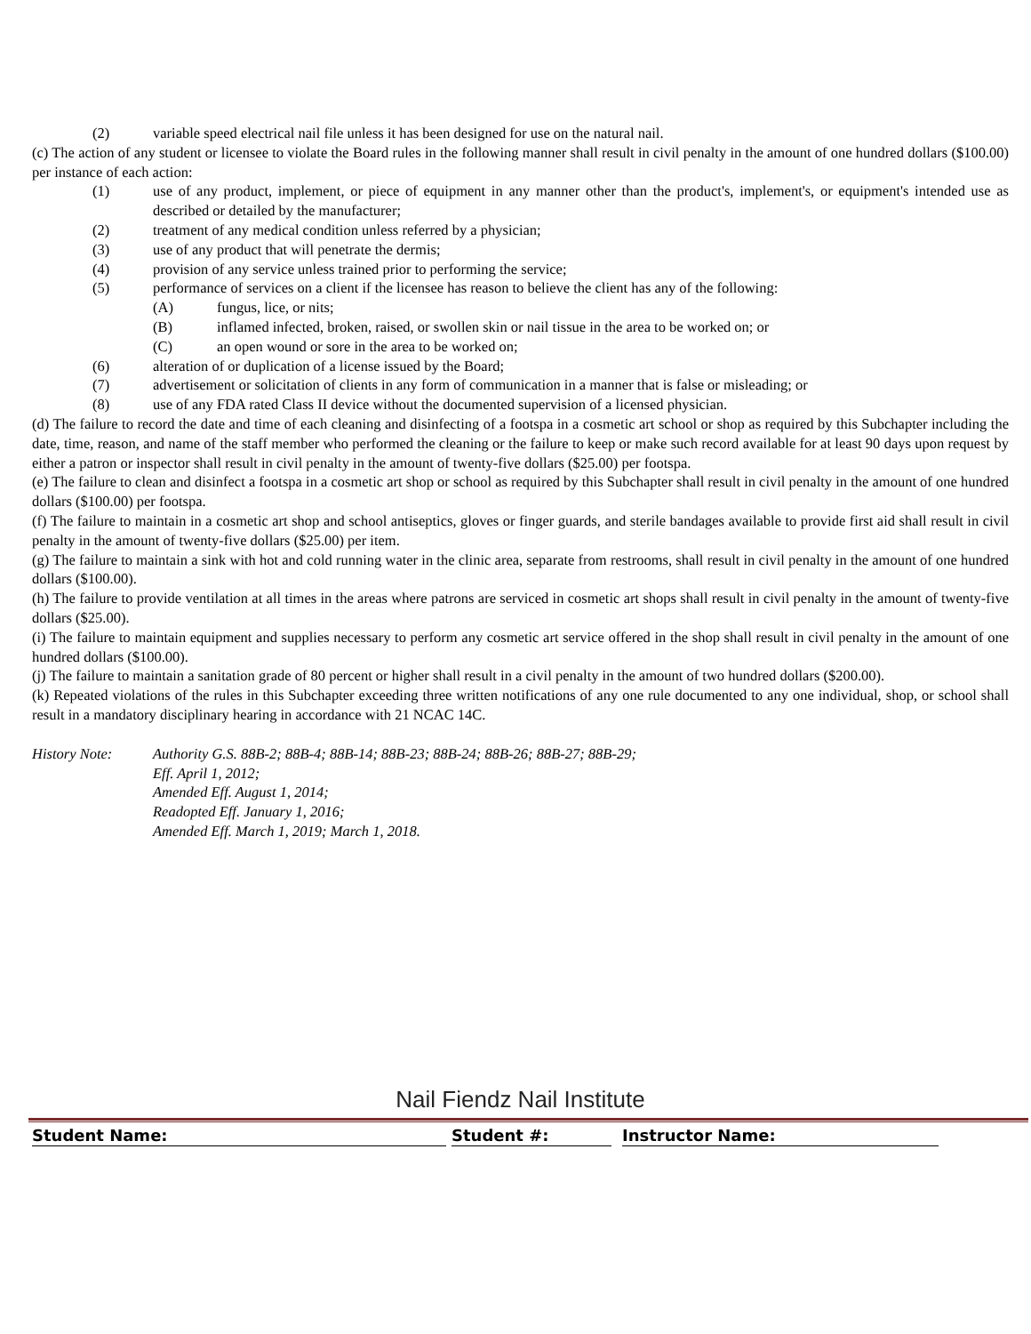(2) variable speed electrical nail file unless it has been designed for use on the natural nail.
(c) The action of any student or licensee to violate the Board rules in the following manner shall result in civil penalty in the amount of one hundred dollars ($100.00) per instance of each action:
(1) use of any product, implement, or piece of equipment in any manner other than the product's, implement's, or equipment's intended use as described or detailed by the manufacturer;
(2) treatment of any medical condition unless referred by a physician;
(3) use of any product that will penetrate the dermis;
(4) provision of any service unless trained prior to performing the service;
(5) performance of services on a client if the licensee has reason to believe the client has any of the following:
(A) fungus, lice, or nits;
(B) inflamed infected, broken, raised, or swollen skin or nail tissue in the area to be worked on; or
(C) an open wound or sore in the area to be worked on;
(6) alteration of or duplication of a license issued by the Board;
(7) advertisement or solicitation of clients in any form of communication in a manner that is false or misleading; or
(8) use of any FDA rated Class II device without the documented supervision of a licensed physician.
(d) The failure to record the date and time of each cleaning and disinfecting of a footspa in a cosmetic art school or shop as required by this Subchapter including the date, time, reason, and name of the staff member who performed the cleaning or the failure to keep or make such record available for at least 90 days upon request by either a patron or inspector shall result in civil penalty in the amount of twenty-five dollars ($25.00) per footspa.
(e) The failure to clean and disinfect a footspa in a cosmetic art shop or school as required by this Subchapter shall result in civil penalty in the amount of one hundred dollars ($100.00) per footspa.
(f) The failure to maintain in a cosmetic art shop and school antiseptics, gloves or finger guards, and sterile bandages available to provide first aid shall result in civil penalty in the amount of twenty-five dollars ($25.00) per item.
(g) The failure to maintain a sink with hot and cold running water in the clinic area, separate from restrooms, shall result in civil penalty in the amount of one hundred dollars ($100.00).
(h) The failure to provide ventilation at all times in the areas where patrons are serviced in cosmetic art shops shall result in civil penalty in the amount of twenty-five dollars ($25.00).
(i) The failure to maintain equipment and supplies necessary to perform any cosmetic art service offered in the shop shall result in civil penalty in the amount of one hundred dollars ($100.00).
(j) The failure to maintain a sanitation grade of 80 percent or higher shall result in a civil penalty in the amount of two hundred dollars ($200.00).
(k) Repeated violations of the rules in this Subchapter exceeding three written notifications of any one rule documented to any one individual, shop, or school shall result in a mandatory disciplinary hearing in accordance with 21 NCAC 14C.
History Note: Authority G.S. 88B-2; 88B-4; 88B-14; 88B-23; 88B-24; 88B-26; 88B-27; 88B-29;
Eff. April 1, 2012;
Amended Eff. August 1, 2014;
Readopted Eff. January 1, 2016;
Amended Eff. March 1, 2019; March 1, 2018.
Nail Fiendz Nail Institute
Student Name: Student #: Instructor Name: